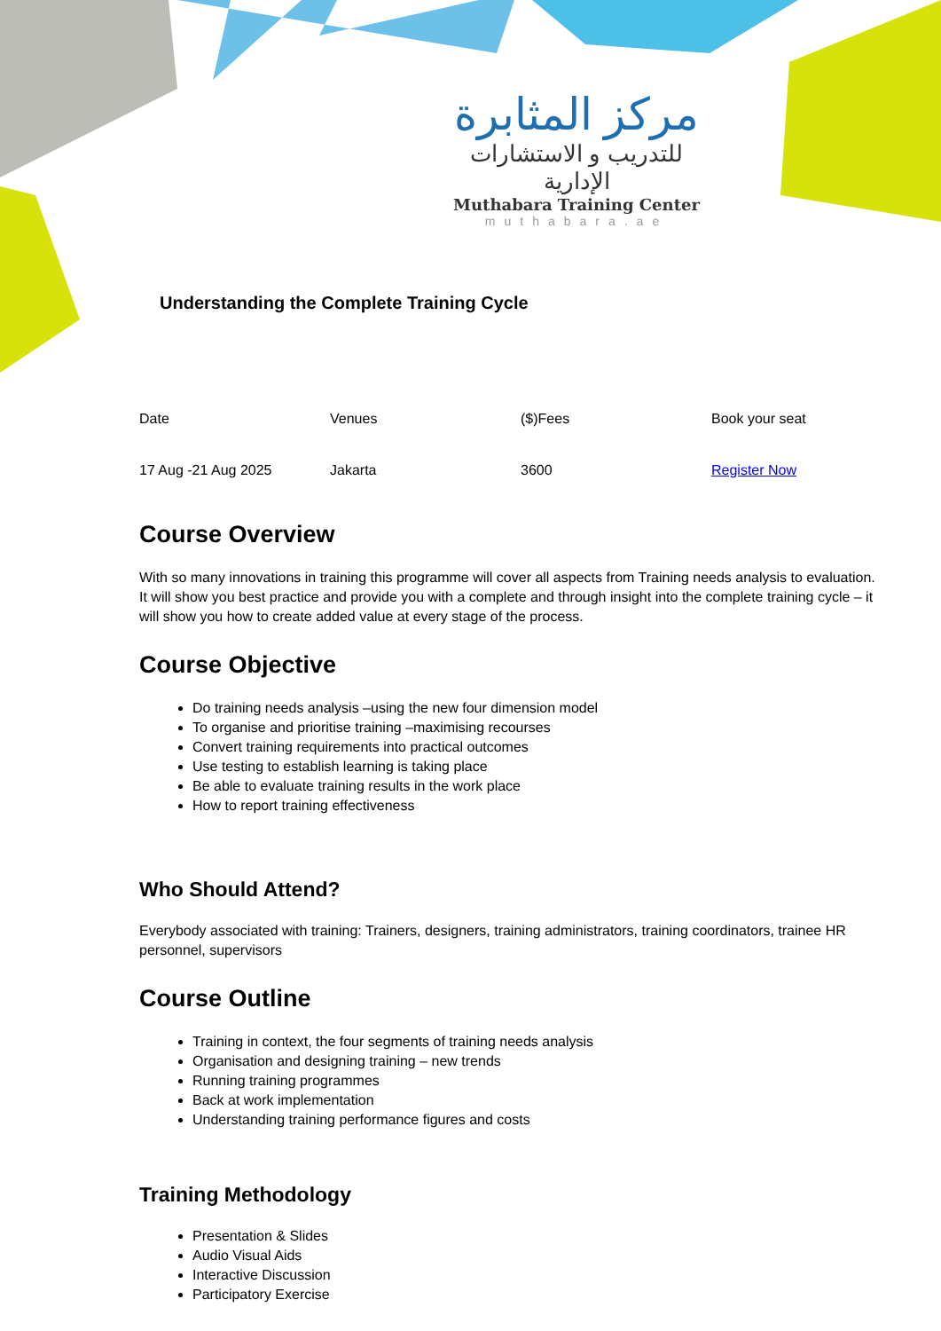مركز المثابرة
للتدريب و الاستشارات الإدارية
Muthabara Training Center
muthabara.ae
Understanding the Complete Training Cycle
| Date | Venues | ($)Fees | Book your seat |
| 17 Aug -21 Aug 2025 | Jakarta | 3600 | Register Now |
Course Overview
With so many innovations in training this programme will cover all aspects from Training needs analysis to evaluation. It will show you best practice and provide you with a complete and through insight into the complete training cycle – it will show you how to create added value at every stage of the process.
Course Objective
Do training needs analysis –using the new four dimension model
To organise and prioritise training –maximising recourses
Convert training requirements into practical outcomes
Use testing to establish learning is taking place
Be able to evaluate training results in the work place
How to report training effectiveness
Who Should Attend?
Everybody associated with training: Trainers, designers, training administrators, training coordinators, trainee HR personnel, supervisors
Course Outline
Training in context, the four segments of training needs analysis
Organisation and designing training – new trends
Running training programmes
Back at work implementation
Understanding training performance figures and costs
Training Methodology
Presentation & Slides
Audio Visual Aids
Interactive Discussion
Participatory Exercise